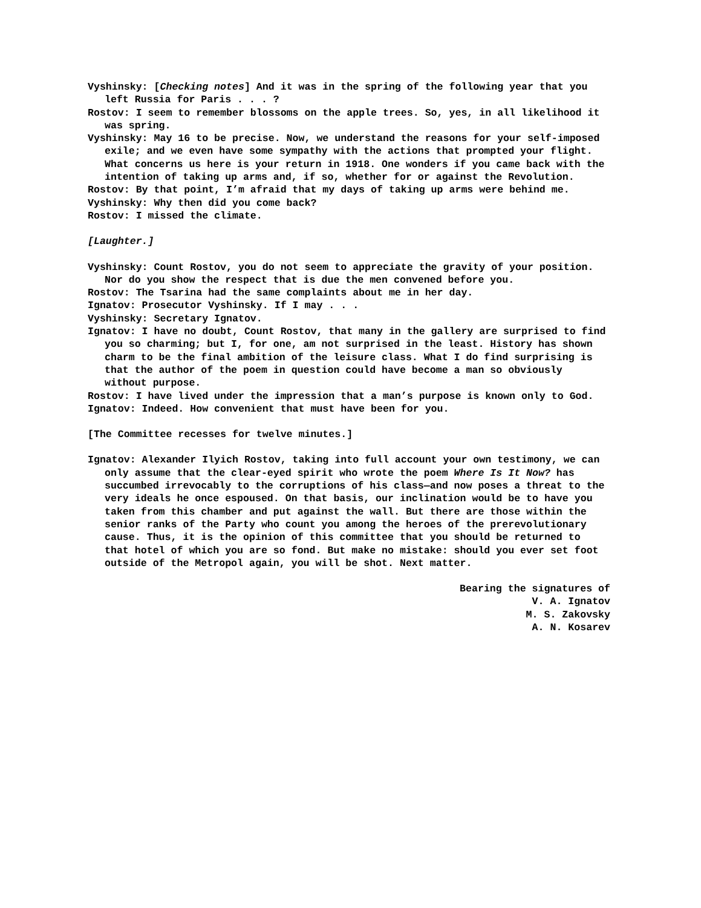Vyshinsky: [Checking notes] And it was in the spring of the following year that you left Russia for Paris . . . ?
Rostov: I seem to remember blossoms on the apple trees. So, yes, in all likelihood it was spring.
Vyshinsky: May 16 to be precise. Now, we understand the reasons for your self-imposed exile; and we even have some sympathy with the actions that prompted your flight. What concerns us here is your return in 1918. One wonders if you came back with the intention of taking up arms and, if so, whether for or against the Revolution.
Rostov: By that point, I’m afraid that my days of taking up arms were behind me.
Vyshinsky: Why then did you come back?
Rostov: I missed the climate.
[Laughter.]
Vyshinsky: Count Rostov, you do not seem to appreciate the gravity of your position. Nor do you show the respect that is due the men convened before you.
Rostov: The Tsarina had the same complaints about me in her day.
Ignatov: Prosecutor Vyshinsky. If I may . . .
Vyshinsky: Secretary Ignatov.
Ignatov: I have no doubt, Count Rostov, that many in the gallery are surprised to find you so charming; but I, for one, am not surprised in the least. History has shown charm to be the final ambition of the leisure class. What I do find surprising is that the author of the poem in question could have become a man so obviously without purpose.
Rostov: I have lived under the impression that a man’s purpose is known only to God.
Ignatov: Indeed. How convenient that must have been for you.
[The Committee recesses for twelve minutes.]
Ignatov: Alexander Ilyich Rostov, taking into full account your own testimony, we can only assume that the clear-eyed spirit who wrote the poem Where Is It Now? has succumbed irrevocably to the corruptions of his class—and now poses a threat to the very ideals he once espoused. On that basis, our inclination would be to have you taken from this chamber and put against the wall. But there are those within the senior ranks of the Party who count you among the heroes of the prerevolutionary cause. Thus, it is the opinion of this committee that you should be returned to that hotel of which you are so fond. But make no mistake: should you ever set foot outside of the Metropol again, you will be shot. Next matter.
Bearing the signatures of
V. A. Ignatov
M. S. Zakovsky
A. N. Kosarev